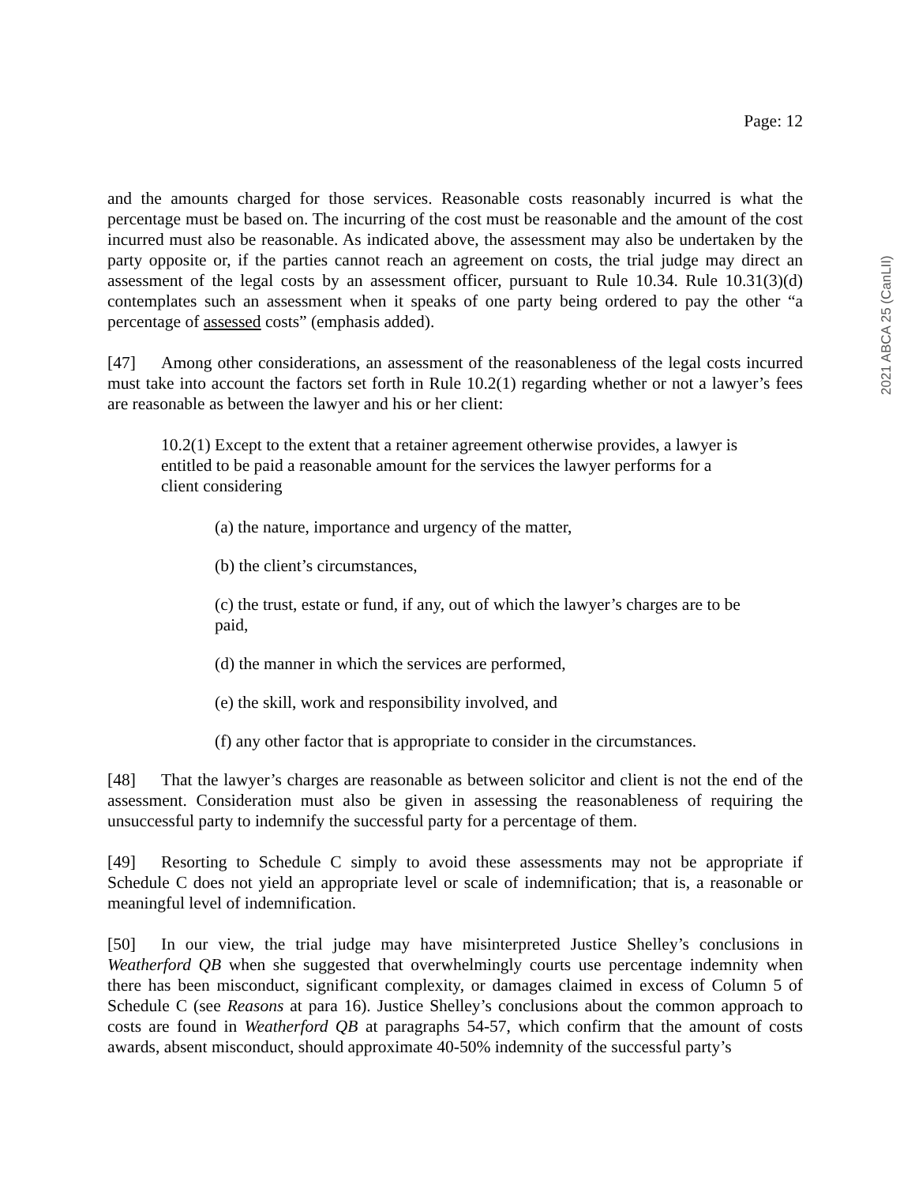Page: 12
and the amounts charged for those services. Reasonable costs reasonably incurred is what the percentage must be based on. The incurring of the cost must be reasonable and the amount of the cost incurred must also be reasonable. As indicated above, the assessment may also be undertaken by the party opposite or, if the parties cannot reach an agreement on costs, the trial judge may direct an assessment of the legal costs by an assessment officer, pursuant to Rule 10.34. Rule 10.31(3)(d) contemplates such an assessment when it speaks of one party being ordered to pay the other “a percentage of assessed costs” (emphasis added).
[47] Among other considerations, an assessment of the reasonableness of the legal costs incurred must take into account the factors set forth in Rule 10.2(1) regarding whether or not a lawyer’s fees are reasonable as between the lawyer and his or her client:
10.2(1) Except to the extent that a retainer agreement otherwise provides, a lawyer is entitled to be paid a reasonable amount for the services the lawyer performs for a client considering
(a) the nature, importance and urgency of the matter,
(b) the client’s circumstances,
(c) the trust, estate or fund, if any, out of which the lawyer’s charges are to be paid,
(d) the manner in which the services are performed,
(e) the skill, work and responsibility involved, and
(f) any other factor that is appropriate to consider in the circumstances.
[48] That the lawyer’s charges are reasonable as between solicitor and client is not the end of the assessment. Consideration must also be given in assessing the reasonableness of requiring the unsuccessful party to indemnify the successful party for a percentage of them.
[49] Resorting to Schedule C simply to avoid these assessments may not be appropriate if Schedule C does not yield an appropriate level or scale of indemnification; that is, a reasonable or meaningful level of indemnification.
[50] In our view, the trial judge may have misinterpreted Justice Shelley’s conclusions in Weatherford QB when she suggested that overwhelmingly courts use percentage indemnity when there has been misconduct, significant complexity, or damages claimed in excess of Column 5 of Schedule C (see Reasons at para 16). Justice Shelley’s conclusions about the common approach to costs are found in Weatherford QB at paragraphs 54-57, which confirm that the amount of costs awards, absent misconduct, should approximate 40-50% indemnity of the successful party’s
2021 ABCA 25 (CanLII)